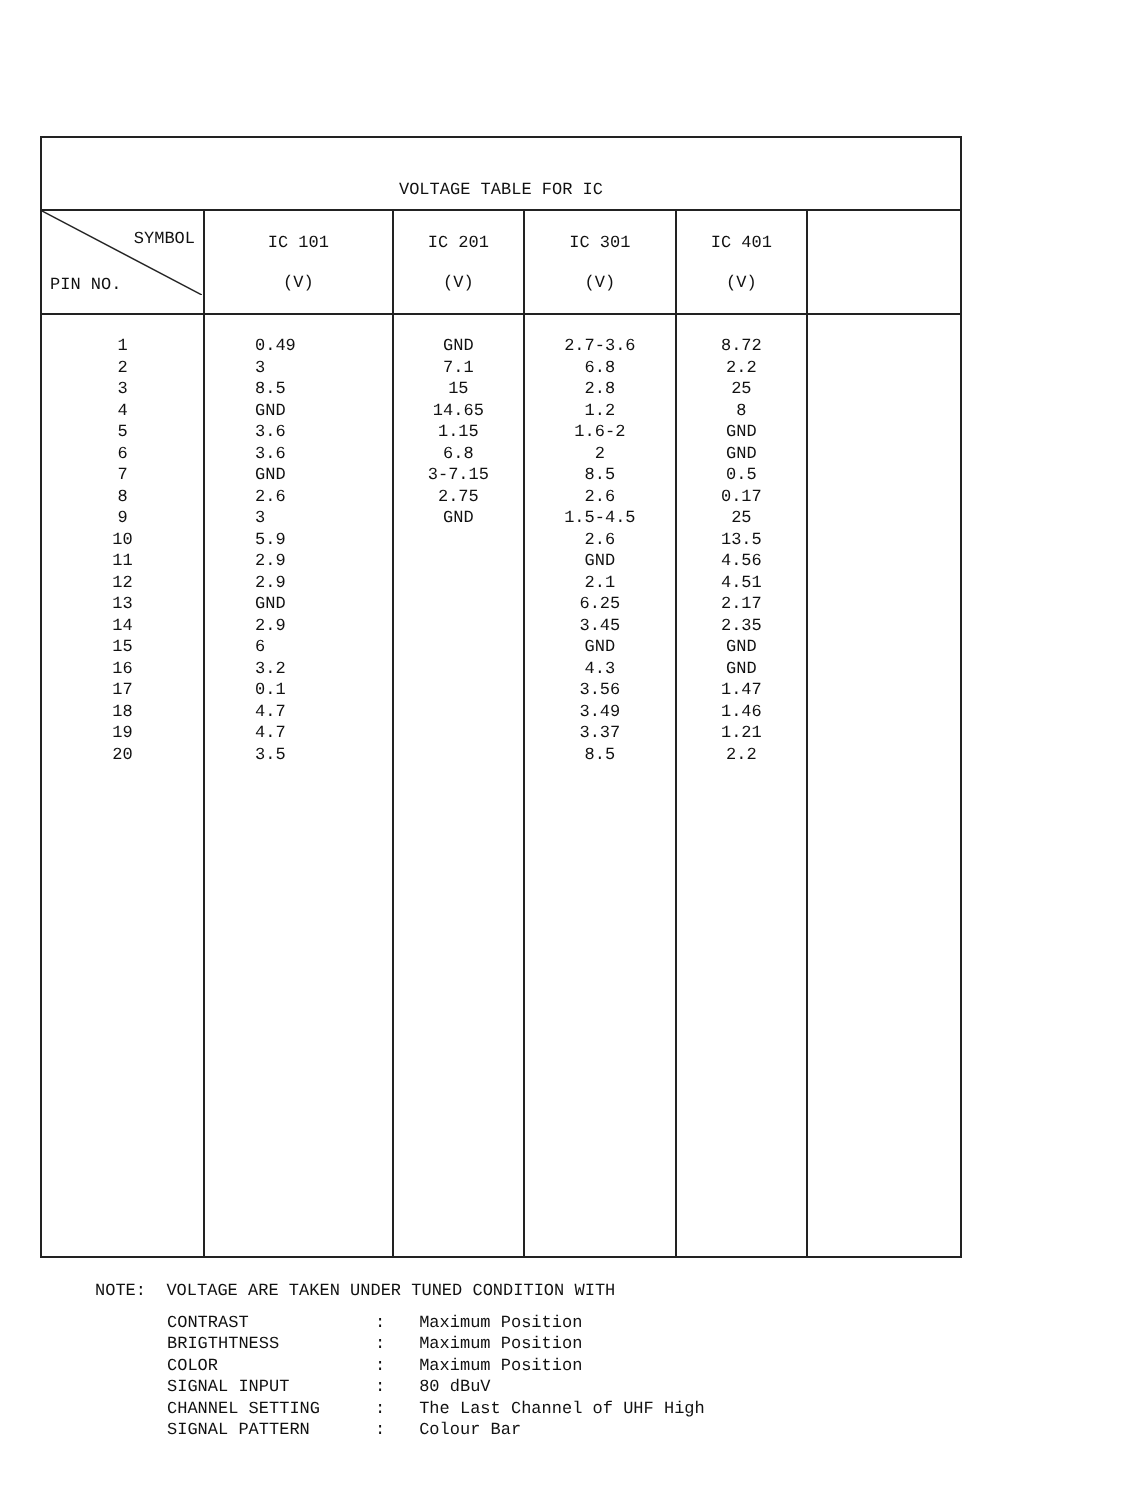| VOLTAGE TABLE FOR IC | | | | | |
| --- | --- | --- | --- | --- | --- |
| SYMBOL PIN NO. | IC 101 (V) | IC 201 (V) | IC 301 (V) | IC 401 (V) | |
| 1 2 3 4 5 6 7 8 9 10 11 12 13 14 15 16 17 18 19 20 | 0.49 3 8.5 GND 3.6 3.6 GND 2.6 3 5.9 2.9 2.9 GND 2.9 6 3.2 0.1 4.7 4.7 3.5 | GND 7.1 15 14.65 1.15 6.8 3-7.15 2.75 GND | 2.7-3.6 6.8 2.8 1.2 1.6-2 2 8.5 2.6 1.5-4.5 2.6 GND 2.1 6.25 3.45 GND 4.3 3.56 3.49 3.37 8.5 | 8.72 2.2 25 8 GND GND 0.5 0.17 25 13.5 4.56 4.51 2.17 2.35 GND GND 1.47 1.46 1.21 2.2 | |
NOTE: VOLTAGE ARE TAKEN UNDER TUNED CONDITION WITH
| CONTRAST | : | Maximum Position |
| BRIGTHTNESS | : | Maximum Position |
| COLOR | : | Maximum Position |
| SIGNAL INPUT | : | 80 dBuV |
| CHANNEL SETTING | : | The Last Channel of UHF High |
| SIGNAL PATTERN | : | Colour Bar |